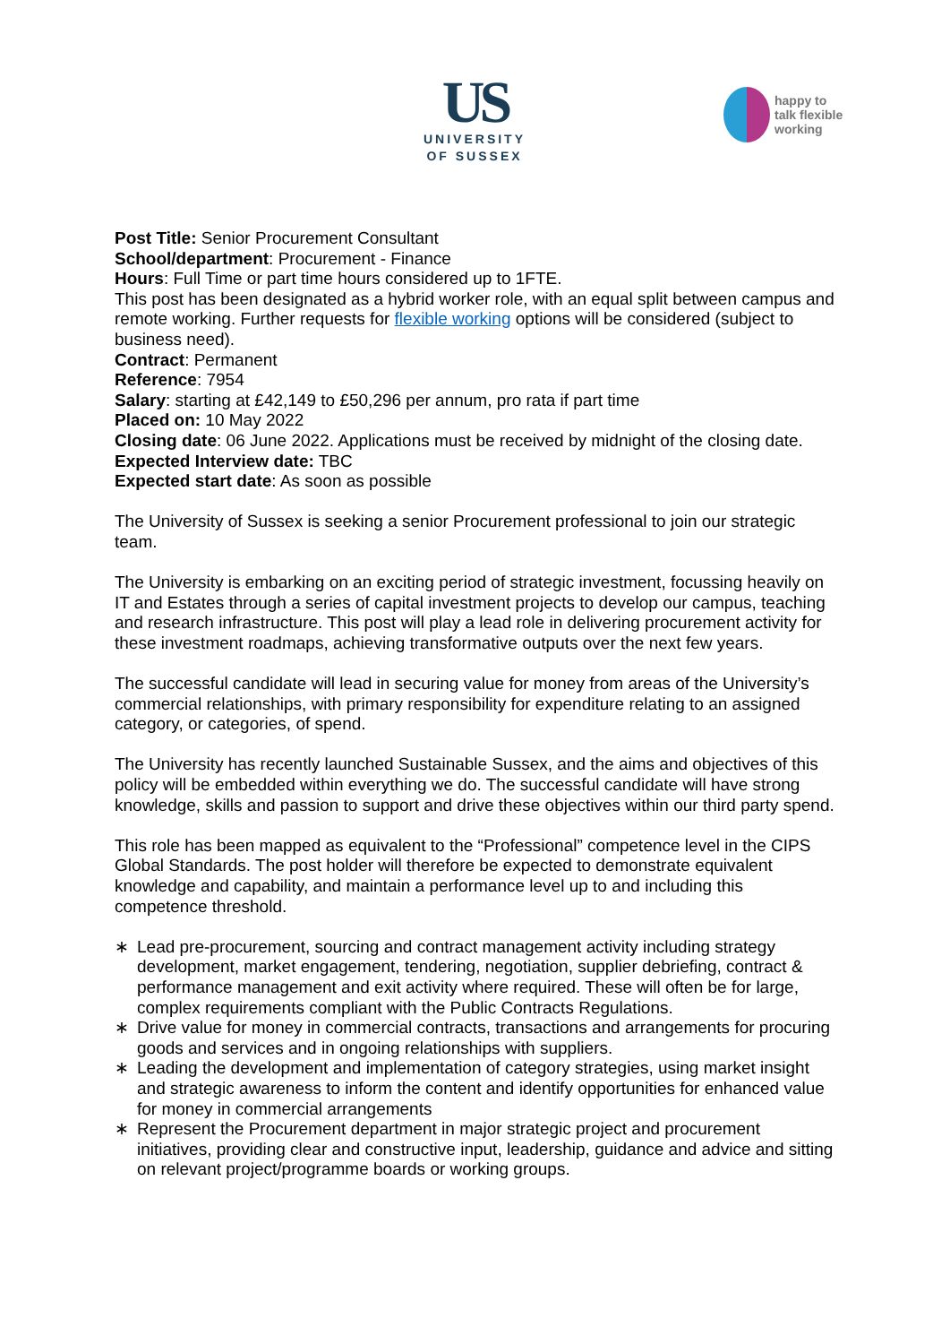US
UNIVERSITY
OF SUSSEX
happy to
talk flexible
working
Post Title: Senior Procurement Consultant
School/department: Procurement - Finance
Hours: Full Time or part time hours considered up to 1FTE.
This post has been designated as a hybrid worker role, with an equal split between campus and remote working. Further requests for flexible working options will be considered (subject to business need).
Contract: Permanent
Reference: 7954
Salary: starting at £42,149 to £50,296 per annum, pro rata if part time
Placed on: 10 May 2022
Closing date: 06 June 2022. Applications must be received by midnight of the closing date.
Expected Interview date: TBC
Expected start date: As soon as possible
The University of Sussex is seeking a senior Procurement professional to join our strategic team.
The University is embarking on an exciting period of strategic investment, focussing heavily on IT and Estates through a series of capital investment projects to develop our campus, teaching and research infrastructure. This post will play a lead role in delivering procurement activity for these investment roadmaps, achieving transformative outputs over the next few years.
The successful candidate will lead in securing value for money from areas of the University’s commercial relationships, with primary responsibility for expenditure relating to an assigned category, or categories, of spend.
The University has recently launched Sustainable Sussex, and the aims and objectives of this policy will be embedded within everything we do. The successful candidate will have strong knowledge, skills and passion to support and drive these objectives within our third party spend.
This role has been mapped as equivalent to the “Professional” competence level in the CIPS Global Standards. The post holder will therefore be expected to demonstrate equivalent knowledge and capability, and maintain a performance level up to and including this competence threshold.
∗ Lead pre-procurement, sourcing and contract management activity including strategy development, market engagement, tendering, negotiation, supplier debriefing, contract & performance management and exit activity where required. These will often be for large, complex requirements compliant with the Public Contracts Regulations.
∗ Drive value for money in commercial contracts, transactions and arrangements for procuring goods and services and in ongoing relationships with suppliers.
∗ Leading the development and implementation of category strategies, using market insight and strategic awareness to inform the content and identify opportunities for enhanced value for money in commercial arrangements
∗ Represent the Procurement department in major strategic project and procurement initiatives, providing clear and constructive input, leadership, guidance and advice and sitting on relevant project/programme boards or working groups.